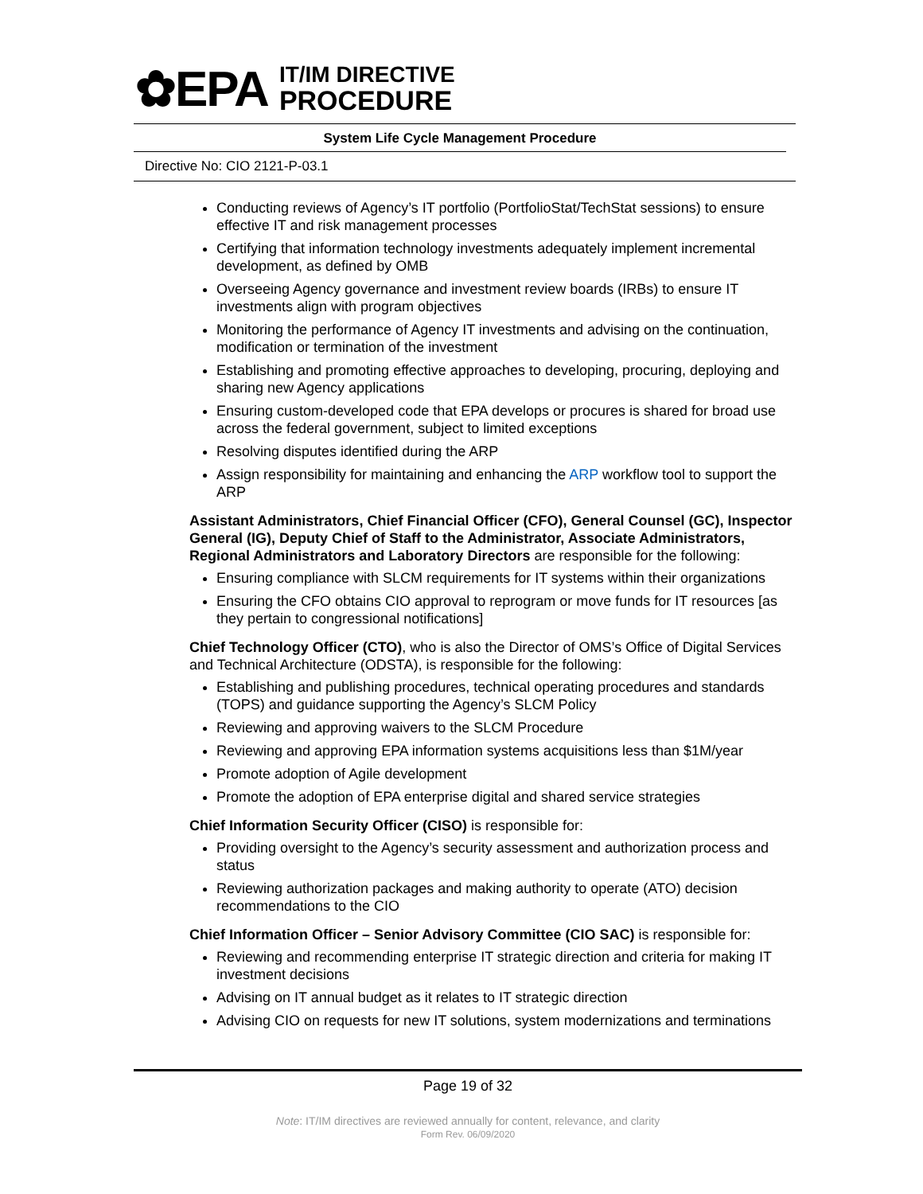✿EPA
IT/IM DIRECTIVE
PROCEDURE
System Life Cycle Management Procedure
Directive No: CIO 2121-P-03.1
Conducting reviews of Agency’s IT portfolio (PortfolioStat/TechStat sessions) to ensure effective IT and risk management processes
Certifying that information technology investments adequately implement incremental development, as defined by OMB
Overseeing Agency governance and investment review boards (IRBs) to ensure IT investments align with program objectives
Monitoring the performance of Agency IT investments and advising on the continuation, modification or termination of the investment
Establishing and promoting effective approaches to developing, procuring, deploying and sharing new Agency applications
Ensuring custom-developed code that EPA develops or procures is shared for broad use across the federal government, subject to limited exceptions
Resolving disputes identified during the ARP
Assign responsibility for maintaining and enhancing the ARP workflow tool to support the ARP
Assistant Administrators, Chief Financial Officer (CFO), General Counsel (GC), Inspector General (IG), Deputy Chief of Staff to the Administrator, Associate Administrators, Regional Administrators and Laboratory Directors are responsible for the following:
Ensuring compliance with SLCM requirements for IT systems within their organizations
Ensuring the CFO obtains CIO approval to reprogram or move funds for IT resources [as they pertain to congressional notifications]
Chief Technology Officer (CTO), who is also the Director of OMS’s Office of Digital Services and Technical Architecture (ODSTA), is responsible for the following:
Establishing and publishing procedures, technical operating procedures and standards (TOPS) and guidance supporting the Agency’s SLCM Policy
Reviewing and approving waivers to the SLCM Procedure
Reviewing and approving EPA information systems acquisitions less than $1M/year
Promote adoption of Agile development
Promote the adoption of EPA enterprise digital and shared service strategies
Chief Information Security Officer (CISO) is responsible for:
Providing oversight to the Agency’s security assessment and authorization process and status
Reviewing authorization packages and making authority to operate (ATO) decision recommendations to the CIO
Chief Information Officer – Senior Advisory Committee (CIO SAC) is responsible for:
Reviewing and recommending enterprise IT strategic direction and criteria for making IT investment decisions
Advising on IT annual budget as it relates to IT strategic direction
Advising CIO on requests for new IT solutions, system modernizations and terminations
Page 19 of 32
Note: IT/IM directives are reviewed annually for content, relevance, and clarity
Form Rev. 06/09/2020